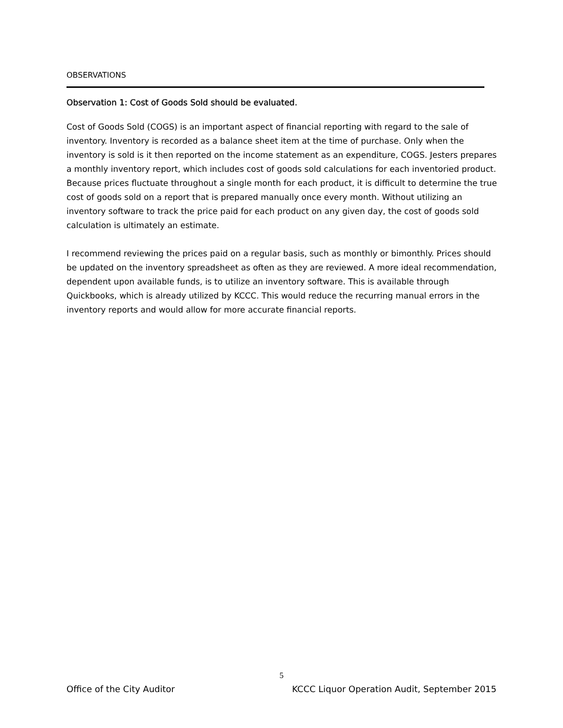OBSERVATIONS
Observation 1: Cost of Goods Sold should be evaluated.
Cost of Goods Sold (COGS) is an important aspect of financial reporting with regard to the sale of inventory. Inventory is recorded as a balance sheet item at the time of purchase. Only when the inventory is sold is it then reported on the income statement as an expenditure, COGS. Jesters prepares a monthly inventory report, which includes cost of goods sold calculations for each inventoried product. Because prices fluctuate throughout a single month for each product, it is difficult to determine the true cost of goods sold on a report that is prepared manually once every month. Without utilizing an inventory software to track the price paid for each product on any given day, the cost of goods sold calculation is ultimately an estimate.
I recommend reviewing the prices paid on a regular basis, such as monthly or bimonthly. Prices should be updated on the inventory spreadsheet as often as they are reviewed. A more ideal recommendation, dependent upon available funds, is to utilize an inventory software. This is available through Quickbooks, which is already utilized by KCCC. This would reduce the recurring manual errors in the inventory reports and would allow for more accurate financial reports.
5
Office of the City Auditor KCCC Liquor Operation Audit, September 2015